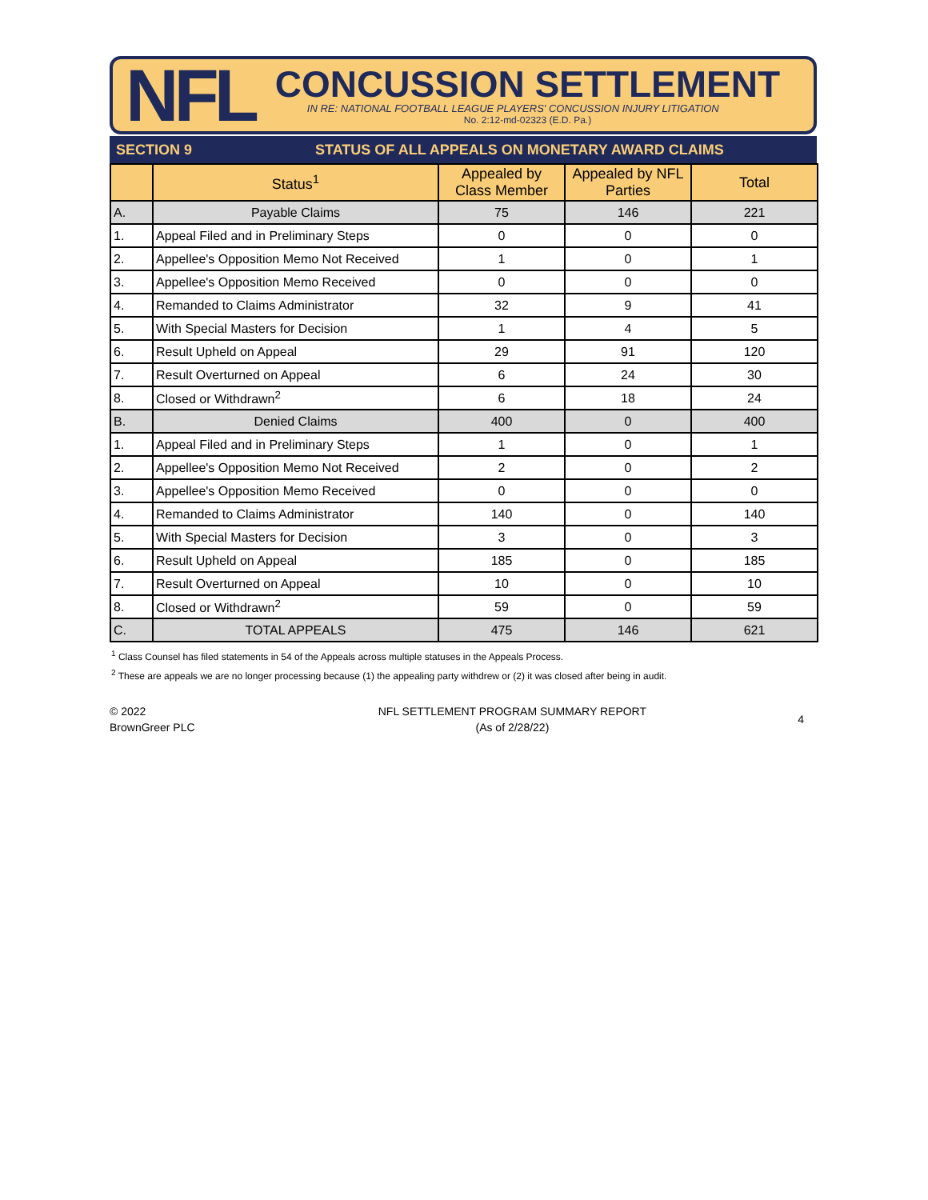NFL
CONCUSSION SETTLEMENT
IN RE: NATIONAL FOOTBALL LEAGUE PLAYERS' CONCUSSION INJURY LITIGATION
No. 2:12-md-02323 (E.D. Pa.)
SECTION 9 STATUS OF ALL APPEALS ON MONETARY AWARD CLAIMS
| | Status<sup>1</sup> | Appealed by Class Member | Appealed by NFL Parties | Total |
| --- | --- | --- | --- | --- |
| A. | Payable Claims | 75 | 146 | 221 |
| 1. | Appeal Filed and in Preliminary Steps | 0 | 0 | 0 |
| 2. | Appellee's Opposition Memo Not Received | 1 | 0 | 1 |
| 3. | Appellee's Opposition Memo Received | 0 | 0 | 0 |
| 4. | Remanded to Claims Administrator | 32 | 9 | 41 |
| 5. | With Special Masters for Decision | 1 | 4 | 5 |
| 6. | Result Upheld on Appeal | 29 | 91 | 120 |
| 7. | Result Overturned on Appeal | 6 | 24 | 30 |
| 8. | Closed or Withdrawn<sup>2</sup> | 6 | 18 | 24 |
| B. | Denied Claims | 400 | 0 | 400 |
| 1. | Appeal Filed and in Preliminary Steps | 1 | 0 | 1 |
| 2. | Appellee's Opposition Memo Not Received | 2 | 0 | 2 |
| 3. | Appellee's Opposition Memo Received | 0 | 0 | 0 |
| 4. | Remanded to Claims Administrator | 140 | 0 | 140 |
| 5. | With Special Masters for Decision | 3 | 0 | 3 |
| 6. | Result Upheld on Appeal | 185 | 0 | 185 |
| 7. | Result Overturned on Appeal | 10 | 0 | 10 |
| 8. | Closed or Withdrawn<sup>2</sup> | 59 | 0 | 59 |
| C. | TOTAL APPEALS | 475 | 146 | 621 |
<sup>1</sup> Class Counsel has filed statements in 54 of the Appeals across multiple statuses in the Appeals Process.
<sup>2</sup> These are appeals we are no longer processing because (1) the appealing party withdrew or (2) it was closed after being in audit.
© 2022
BrownGreer PLC
NFL SETTLEMENT PROGRAM SUMMARY REPORT
(As of 2/28/22)
4